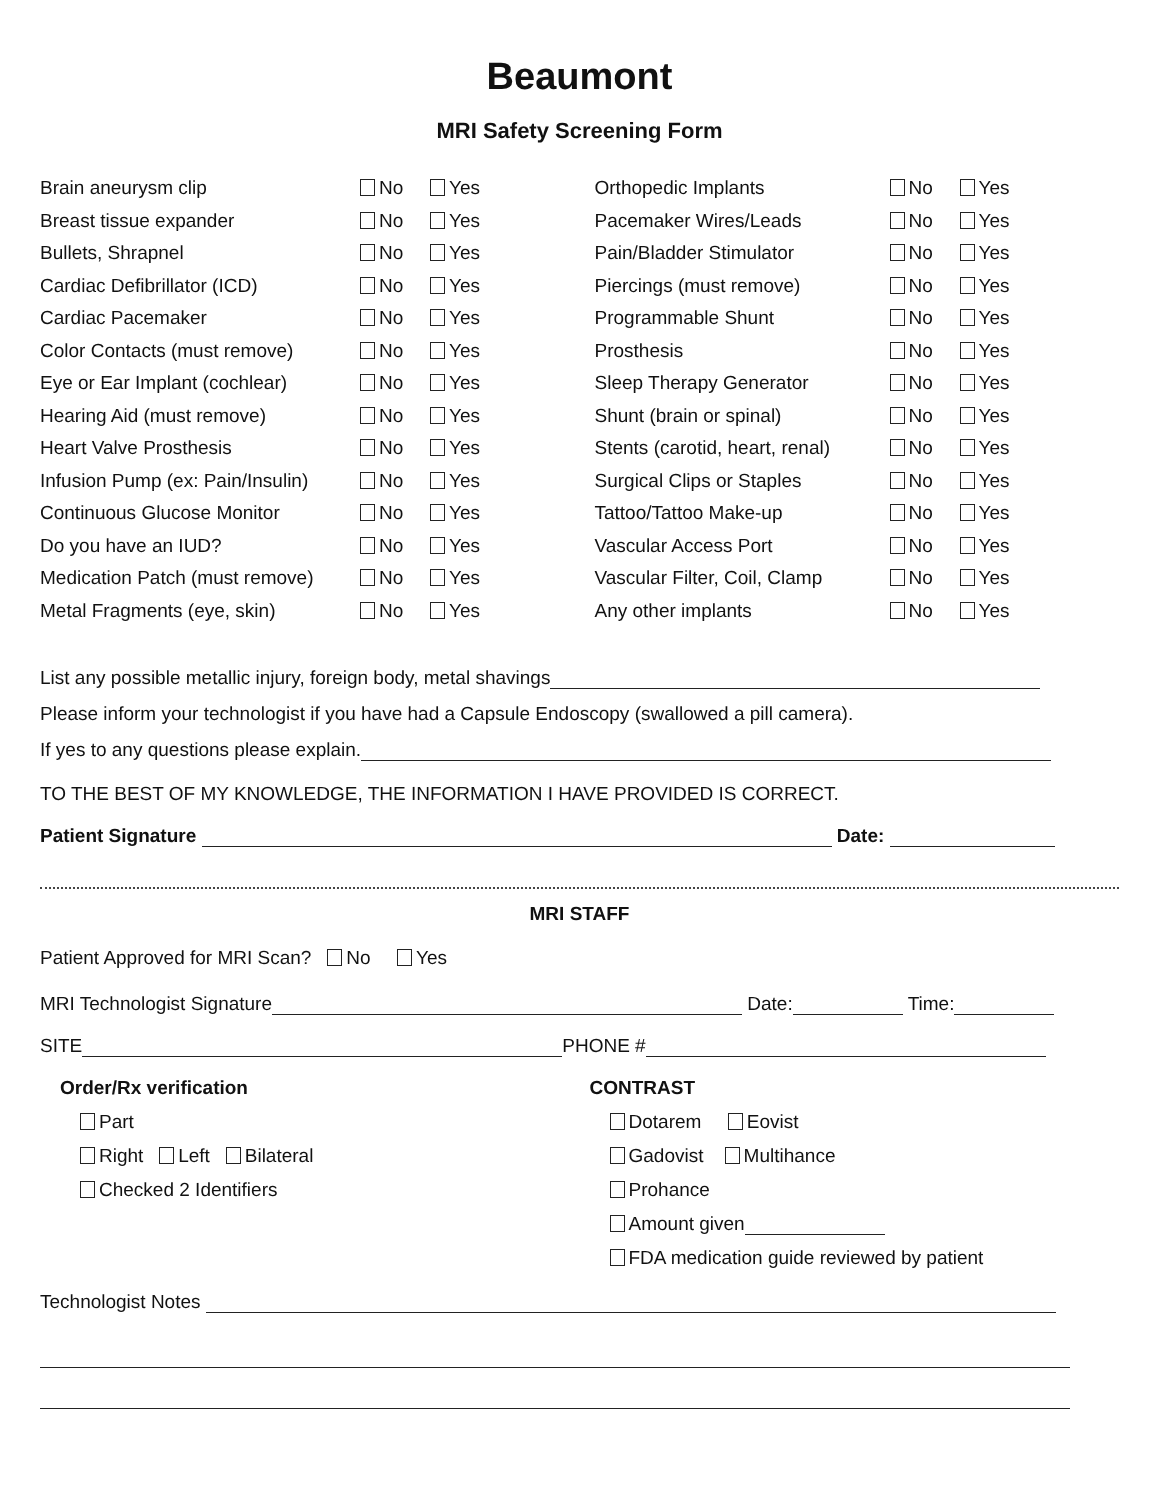Beaumont
MRI Safety Screening Form
Brain aneurysm clip No Yes
Breast tissue expander No Yes
Bullets, Shrapnel No Yes
Cardiac Defibrillator (ICD) No Yes
Cardiac Pacemaker No Yes
Color Contacts (must remove) No Yes
Eye or Ear Implant (cochlear) No Yes
Hearing Aid (must remove) No Yes
Heart Valve Prosthesis No Yes
Infusion Pump (ex: Pain/Insulin) No Yes
Continuous Glucose Monitor No Yes
Do you have an IUD? No Yes
Medication Patch (must remove) No Yes
Metal Fragments (eye, skin) No Yes
Orthopedic Implants No Yes
Pacemaker Wires/Leads No Yes
Pain/Bladder Stimulator No Yes
Piercings (must remove) No Yes
Programmable Shunt No Yes
Prosthesis No Yes
Sleep Therapy Generator No Yes
Shunt (brain or spinal) No Yes
Stents (carotid, heart, renal) No Yes
Surgical Clips or Staples No Yes
Tattoo/Tattoo Make-up No Yes
Vascular Access Port No Yes
Vascular Filter, Coil, Clamp No Yes
Any other implants No Yes
List any possible metallic injury, foreign body, metal shavings
Please inform your technologist if you have had a Capsule Endoscopy (swallowed a pill camera).
If yes to any questions please explain.
TO THE BEST OF MY KNOWLEDGE, THE INFORMATION I HAVE PROVIDED IS CORRECT.
Patient Signature Date:
MRI STAFF
Patient Approved for MRI Scan? No Yes
MRI Technologist Signature Date: Time:
SITE PHONE #
Order/Rx verification
Part
Right Left Bilateral
Checked 2 Identifiers
CONTRAST
Dotarem Eovist
Gadovist Multihance
Prohance
Amount given
FDA medication guide reviewed by patient
Technologist Notes